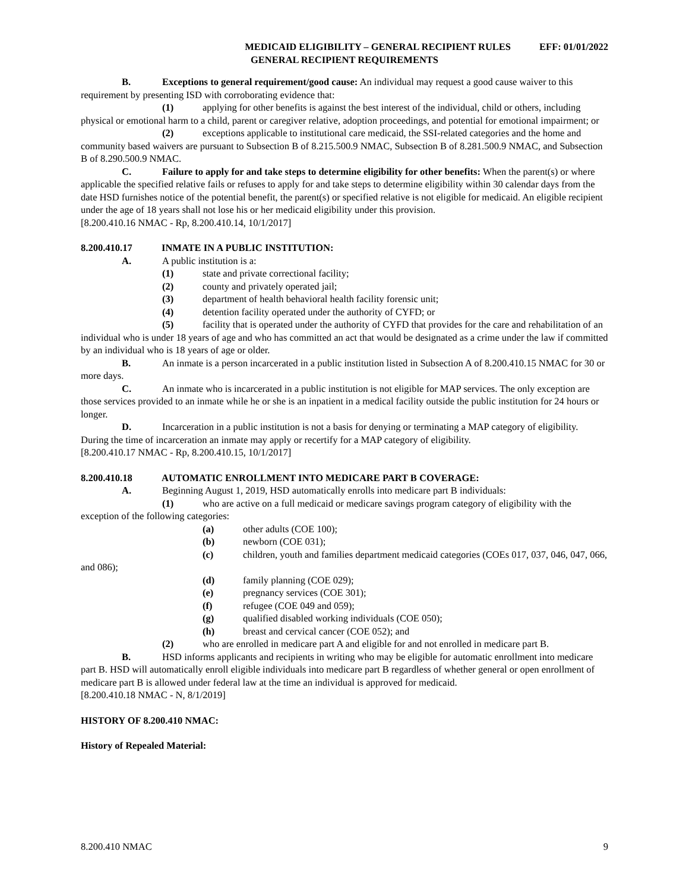MEDICAID ELIGIBILITY – GENERAL RECIPIENT RULES EFF: 01/01/2022
GENERAL RECIPIENT REQUIREMENTS
B. Exceptions to general requirement/good cause: An individual may request a good cause waiver to this requirement by presenting ISD with corroborating evidence that:
(1) applying for other benefits is against the best interest of the individual, child or others, including physical or emotional harm to a child, parent or caregiver relative, adoption proceedings, and potential for emotional impairment; or
(2) exceptions applicable to institutional care medicaid, the SSI-related categories and the home and community based waivers are pursuant to Subsection B of 8.215.500.9 NMAC, Subsection B of 8.281.500.9 NMAC, and Subsection B of 8.290.500.9 NMAC.
C. Failure to apply for and take steps to determine eligibility for other benefits: When the parent(s) or where applicable the specified relative fails or refuses to apply for and take steps to determine eligibility within 30 calendar days from the date HSD furnishes notice of the potential benefit, the parent(s) or specified relative is not eligible for medicaid. An eligible recipient under the age of 18 years shall not lose his or her medicaid eligibility under this provision.
[8.200.410.16 NMAC - Rp, 8.200.410.14, 10/1/2017]
8.200.410.17 INMATE IN A PUBLIC INSTITUTION:
A. A public institution is a:
(1) state and private correctional facility;
(2) county and privately operated jail;
(3) department of health behavioral health facility forensic unit;
(4) detention facility operated under the authority of CYFD; or
(5) facility that is operated under the authority of CYFD that provides for the care and rehabilitation of an individual who is under 18 years of age and who has committed an act that would be designated as a crime under the law if committed by an individual who is 18 years of age or older.
B. An inmate is a person incarcerated in a public institution listed in Subsection A of 8.200.410.15 NMAC for 30 or more days.
C. An inmate who is incarcerated in a public institution is not eligible for MAP services. The only exception are those services provided to an inmate while he or she is an inpatient in a medical facility outside the public institution for 24 hours or longer.
D. Incarceration in a public institution is not a basis for denying or terminating a MAP category of eligibility. During the time of incarceration an inmate may apply or recertify for a MAP category of eligibility.
[8.200.410.17 NMAC - Rp, 8.200.410.15, 10/1/2017]
8.200.410.18 AUTOMATIC ENROLLMENT INTO MEDICARE PART B COVERAGE:
A. Beginning August 1, 2019, HSD automatically enrolls into medicare part B individuals:
(1) who are active on a full medicaid or medicare savings program category of eligibility with the exception of the following categories:
(a) other adults (COE 100);
(b) newborn (COE 031);
(c) children, youth and families department medicaid categories (COEs 017, 037, 046, 047, 066, and 086);
(d) family planning (COE 029);
(e) pregnancy services (COE 301);
(f) refugee (COE 049 and 059);
(g) qualified disabled working individuals (COE 050);
(h) breast and cervical cancer (COE 052); and
(2) who are enrolled in medicare part A and eligible for and not enrolled in medicare part B.
B. HSD informs applicants and recipients in writing who may be eligible for automatic enrollment into medicare part B. HSD will automatically enroll eligible individuals into medicare part B regardless of whether general or open enrollment of medicare part B is allowed under federal law at the time an individual is approved for medicaid.
[8.200.410.18 NMAC - N, 8/1/2019]
HISTORY OF 8.200.410 NMAC:
History of Repealed Material:
8.200.410 NMAC 9